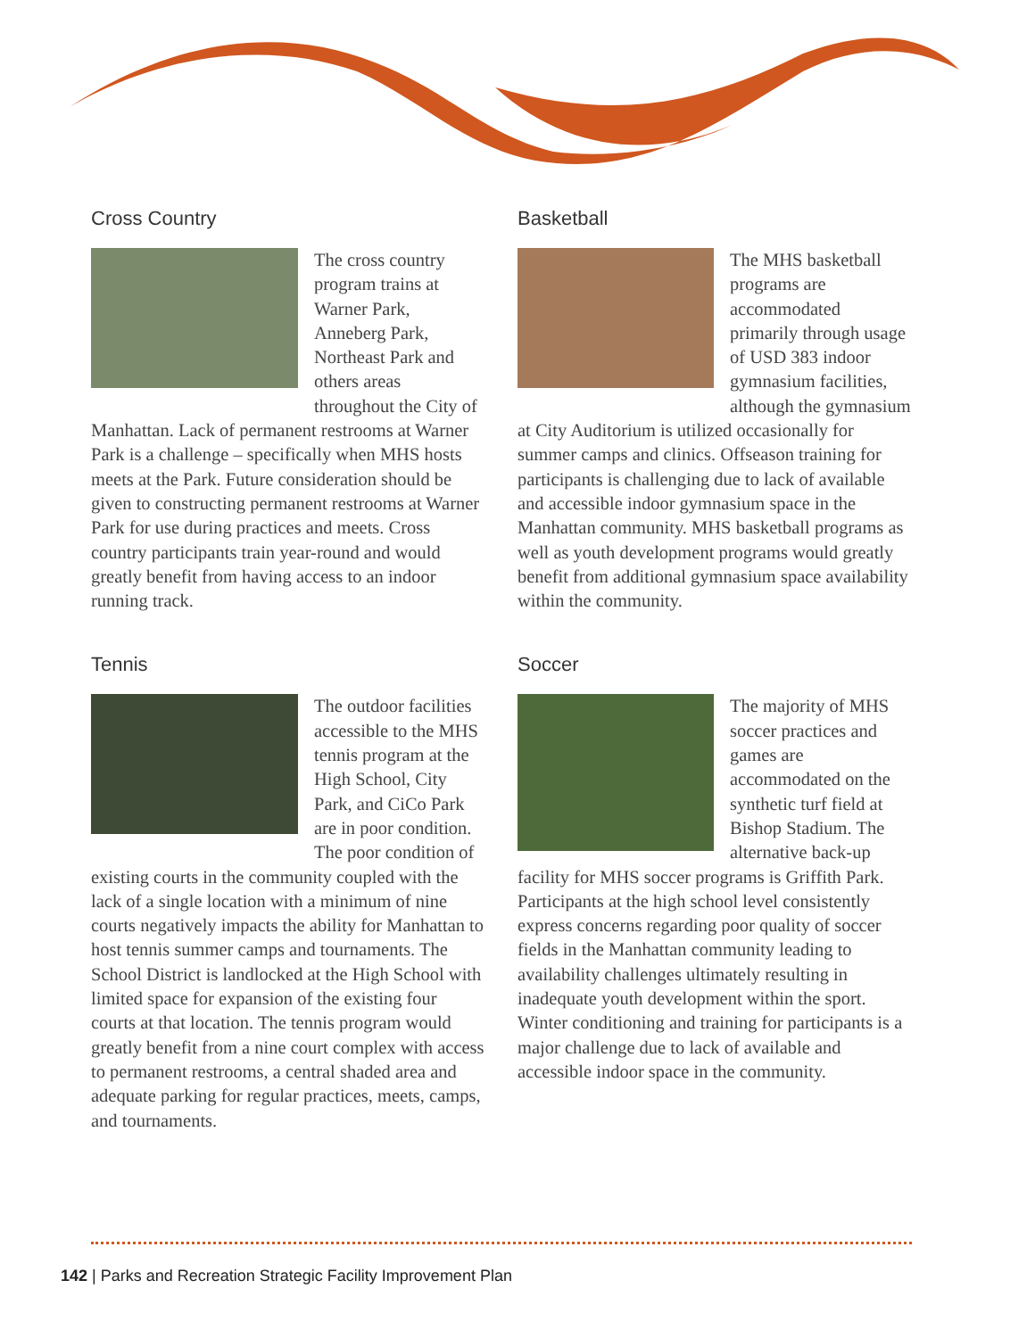Cross Country
The cross country program trains at Warner Park, Anneberg Park, Northeast Park and others areas throughout the City of Manhattan. Lack of permanent restrooms at Warner Park is a challenge – specifically when MHS hosts meets at the Park. Future consideration should be given to constructing permanent restrooms at Warner Park for use during practices and meets. Cross country participants train year-round and would greatly benefit from having access to an indoor running track.
Tennis
The outdoor facilities accessible to the MHS tennis program at the High School, City Park, and CiCo Park are in poor condition. The poor condition of existing courts in the community coupled with the lack of a single location with a minimum of nine courts negatively impacts the ability for Manhattan to host tennis summer camps and tournaments. The School District is landlocked at the High School with limited space for expansion of the existing four courts at that location. The tennis program would greatly benefit from a nine court complex with access to permanent restrooms, a central shaded area and adequate parking for regular practices, meets, camps, and tournaments.
Basketball
The MHS basketball programs are accommodated primarily through usage of USD 383 indoor gymnasium facilities, although the gymnasium at City Auditorium is utilized occasionally for summer camps and clinics. Offseason training for participants is challenging due to lack of available and accessible indoor gymnasium space in the Manhattan community. MHS basketball programs as well as youth development programs would greatly benefit from additional gymnasium space availability within the community.
Soccer
The majority of MHS soccer practices and games are accommodated on the synthetic turf field at Bishop Stadium. The alternative back-up facility for MHS soccer programs is Griffith Park. Participants at the high school level consistently express concerns regarding poor quality of soccer fields in the Manhattan community leading to availability challenges ultimately resulting in inadequate youth development within the sport. Winter conditioning and training for participants is a major challenge due to lack of available and accessible indoor space in the community.
142 | Parks and Recreation Strategic Facility Improvement Plan